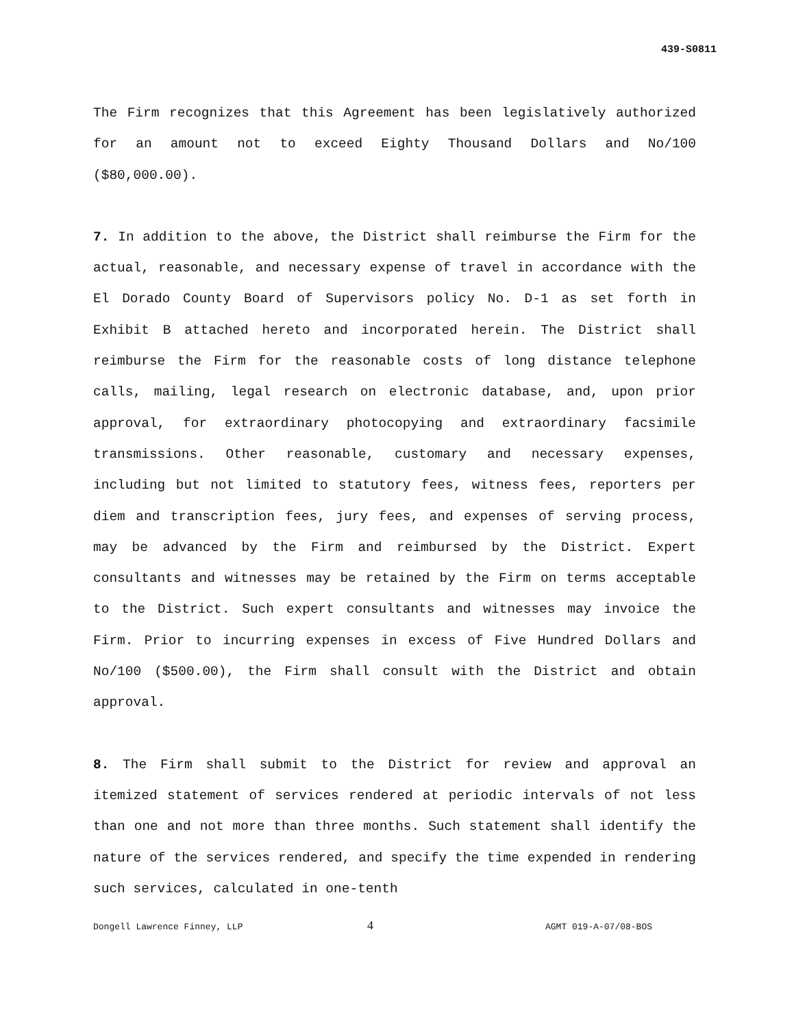439-S0811
The Firm recognizes that this Agreement has been legislatively authorized for an amount not to exceed Eighty Thousand Dollars and No/100 ($80,000.00).
7. In addition to the above, the District shall reimburse the Firm for the actual, reasonable, and necessary expense of travel in accordance with the El Dorado County Board of Supervisors policy No. D-1 as set forth in Exhibit B attached hereto and incorporated herein. The District shall reimburse the Firm for the reasonable costs of long distance telephone calls, mailing, legal research on electronic database, and, upon prior approval, for extraordinary photocopying and extraordinary facsimile transmissions. Other reasonable, customary and necessary expenses, including but not limited to statutory fees, witness fees, reporters per diem and transcription fees, jury fees, and expenses of serving process, may be advanced by the Firm and reimbursed by the District. Expert consultants and witnesses may be retained by the Firm on terms acceptable to the District. Such expert consultants and witnesses may invoice the Firm. Prior to incurring expenses in excess of Five Hundred Dollars and No/100 ($500.00), the Firm shall consult with the District and obtain approval.
8. The Firm shall submit to the District for review and approval an itemized statement of services rendered at periodic intervals of not less than one and not more than three months. Such statement shall identify the nature of the services rendered, and specify the time expended in rendering such services, calculated in one-tenth
Dongell Lawrence Finney, LLP 4 AGMT 019-A-07/08-BOS